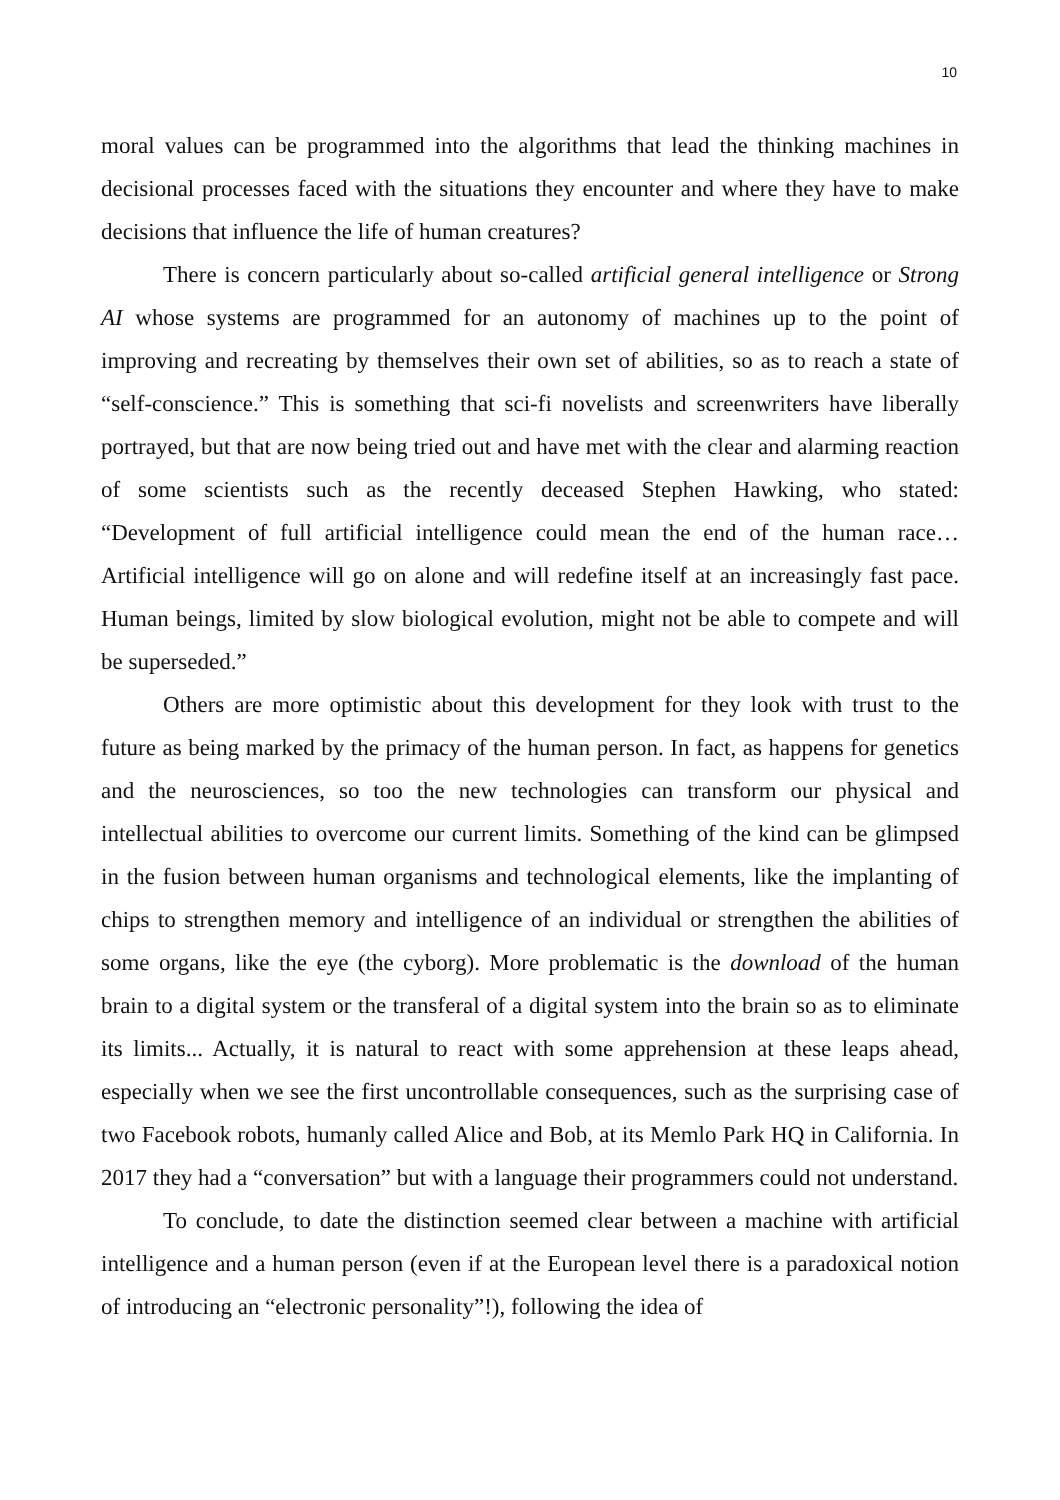10
moral values can be programmed into the algorithms that lead the thinking machines in decisional processes faced with the situations they encounter and where they have to make decisions that influence the life of human creatures?
There is concern particularly about so-called artificial general intelligence or Strong AI whose systems are programmed for an autonomy of machines up to the point of improving and recreating by themselves their own set of abilities, so as to reach a state of “self-conscience.” This is something that sci-fi novelists and screenwriters have liberally portrayed, but that are now being tried out and have met with the clear and alarming reaction of some scientists such as the recently deceased Stephen Hawking, who stated: “Development of full artificial intelligence could mean the end of the human race… Artificial intelligence will go on alone and will redefine itself at an increasingly fast pace. Human beings, limited by slow biological evolution, might not be able to compete and will be superseded.”
Others are more optimistic about this development for they look with trust to the future as being marked by the primacy of the human person. In fact, as happens for genetics and the neurosciences, so too the new technologies can transform our physical and intellectual abilities to overcome our current limits. Something of the kind can be glimpsed in the fusion between human organisms and technological elements, like the implanting of chips to strengthen memory and intelligence of an individual or strengthen the abilities of some organs, like the eye (the cyborg). More problematic is the download of the human brain to a digital system or the transferal of a digital system into the brain so as to eliminate its limits... Actually, it is natural to react with some apprehension at these leaps ahead, especially when we see the first uncontrollable consequences, such as the surprising case of two Facebook robots, humanly called Alice and Bob, at its Memlo Park HQ in California. In 2017 they had a “conversation” but with a language their programmers could not understand.
To conclude, to date the distinction seemed clear between a machine with artificial intelligence and a human person (even if at the European level there is a paradoxical notion of introducing an “electronic personality”!), following the idea of